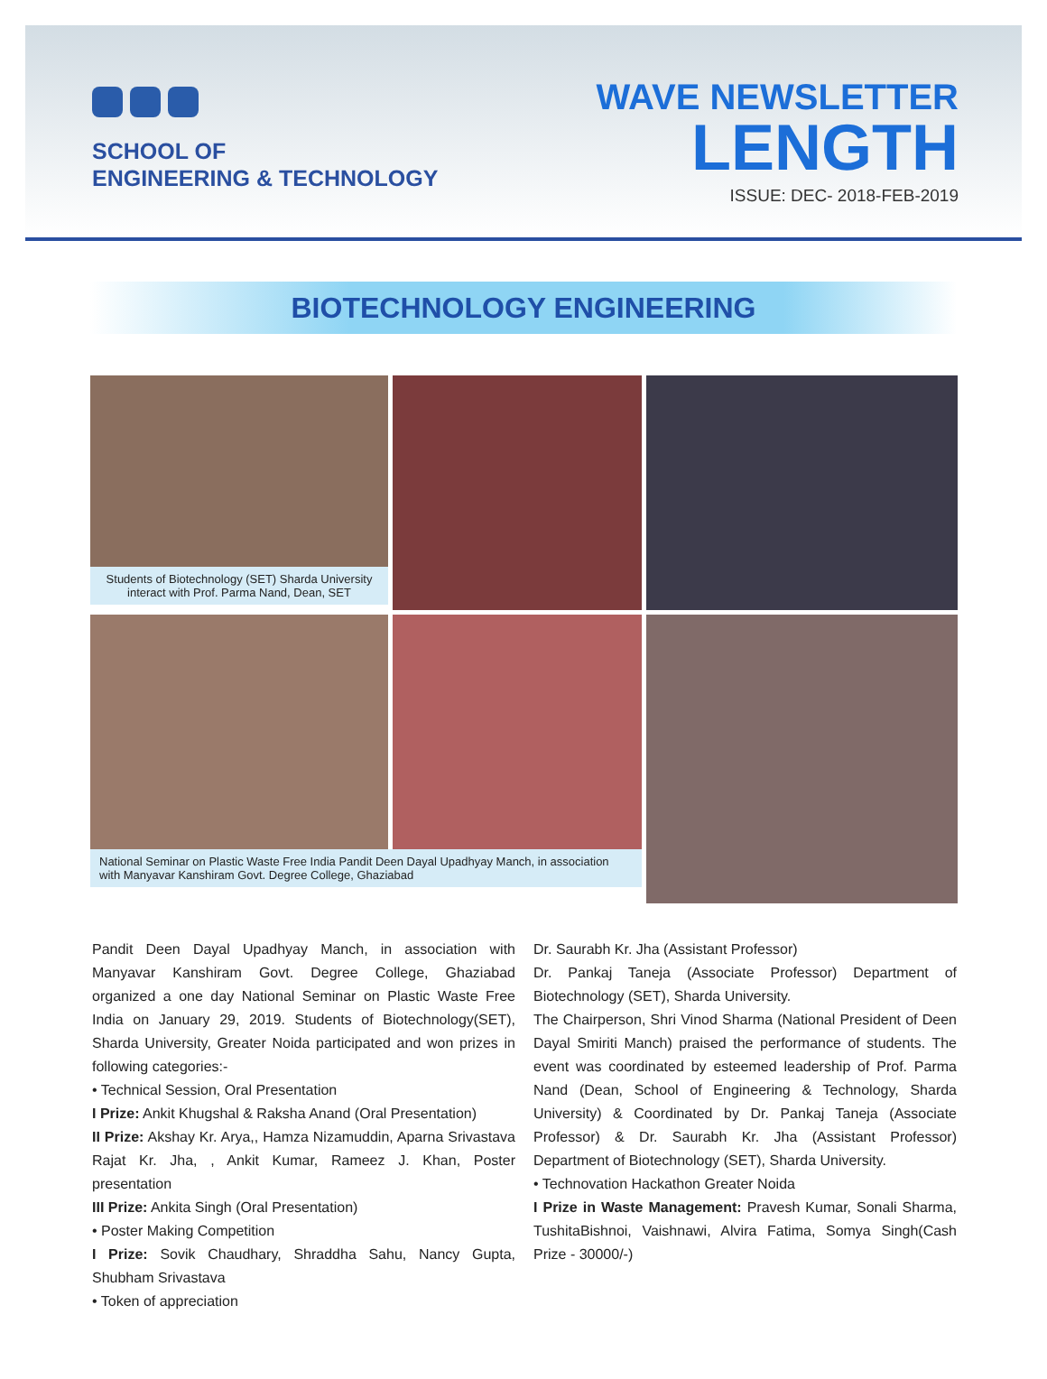SCHOOL OF
ENGINEERING & TECHNOLOGY
WAVE NEWSLETTER
LENGTH
ISSUE: DEC- 2018-FEB-2019
BIOTECHNOLOGY ENGINEERING
Students of Biotechnology (SET) Sharda University interact with Prof. Parma Nand, Dean, SET
National Seminar on Plastic Waste Free India Pandit Deen Dayal Upadhyay Manch, in association with Manyavar Kanshiram Govt. Degree College, Ghaziabad
Pandit Deen Dayal Upadhyay Manch, in association with Manyavar Kanshiram Govt. Degree College, Ghaziabad organized a one day National Seminar on Plastic Waste Free India on January 29, 2019. Students of Biotechnology(SET), Sharda University, Greater Noida participated and won prizes in following categories:-
• Technical Session, Oral Presentation
I Prize: Ankit Khugshal & Raksha Anand (Oral Presentation)
II Prize: Akshay Kr. Arya,, Hamza Nizamuddin, Aparna Srivastava Rajat Kr. Jha, , Ankit Kumar, Rameez J. Khan, Poster presentation
III Prize: Ankita Singh (Oral Presentation)
• Poster Making Competition
I Prize: Sovik Chaudhary, Shraddha Sahu, Nancy Gupta, Shubham Srivastava
• Token of appreciation
Dr. Saurabh Kr. Jha (Assistant Professor)
Dr. Pankaj Taneja (Associate Professor) Department of Biotechnology (SET), Sharda University.
The Chairperson, Shri Vinod Sharma (National President of Deen Dayal Smiriti Manch) praised the performance of students. The event was coordinated by esteemed leadership of Prof. Parma Nand (Dean, School of Engineering & Technology, Sharda University) & Coordinated by Dr. Pankaj Taneja (Associate Professor) & Dr. Saurabh Kr. Jha (Assistant Professor) Department of Biotechnology (SET), Sharda University.
• Technovation Hackathon Greater Noida
I Prize in Waste Management: Pravesh Kumar, Sonali Sharma, TushitaBishnoi, Vaishnawi, Alvira Fatima, Somya Singh(Cash Prize - 30000/-)